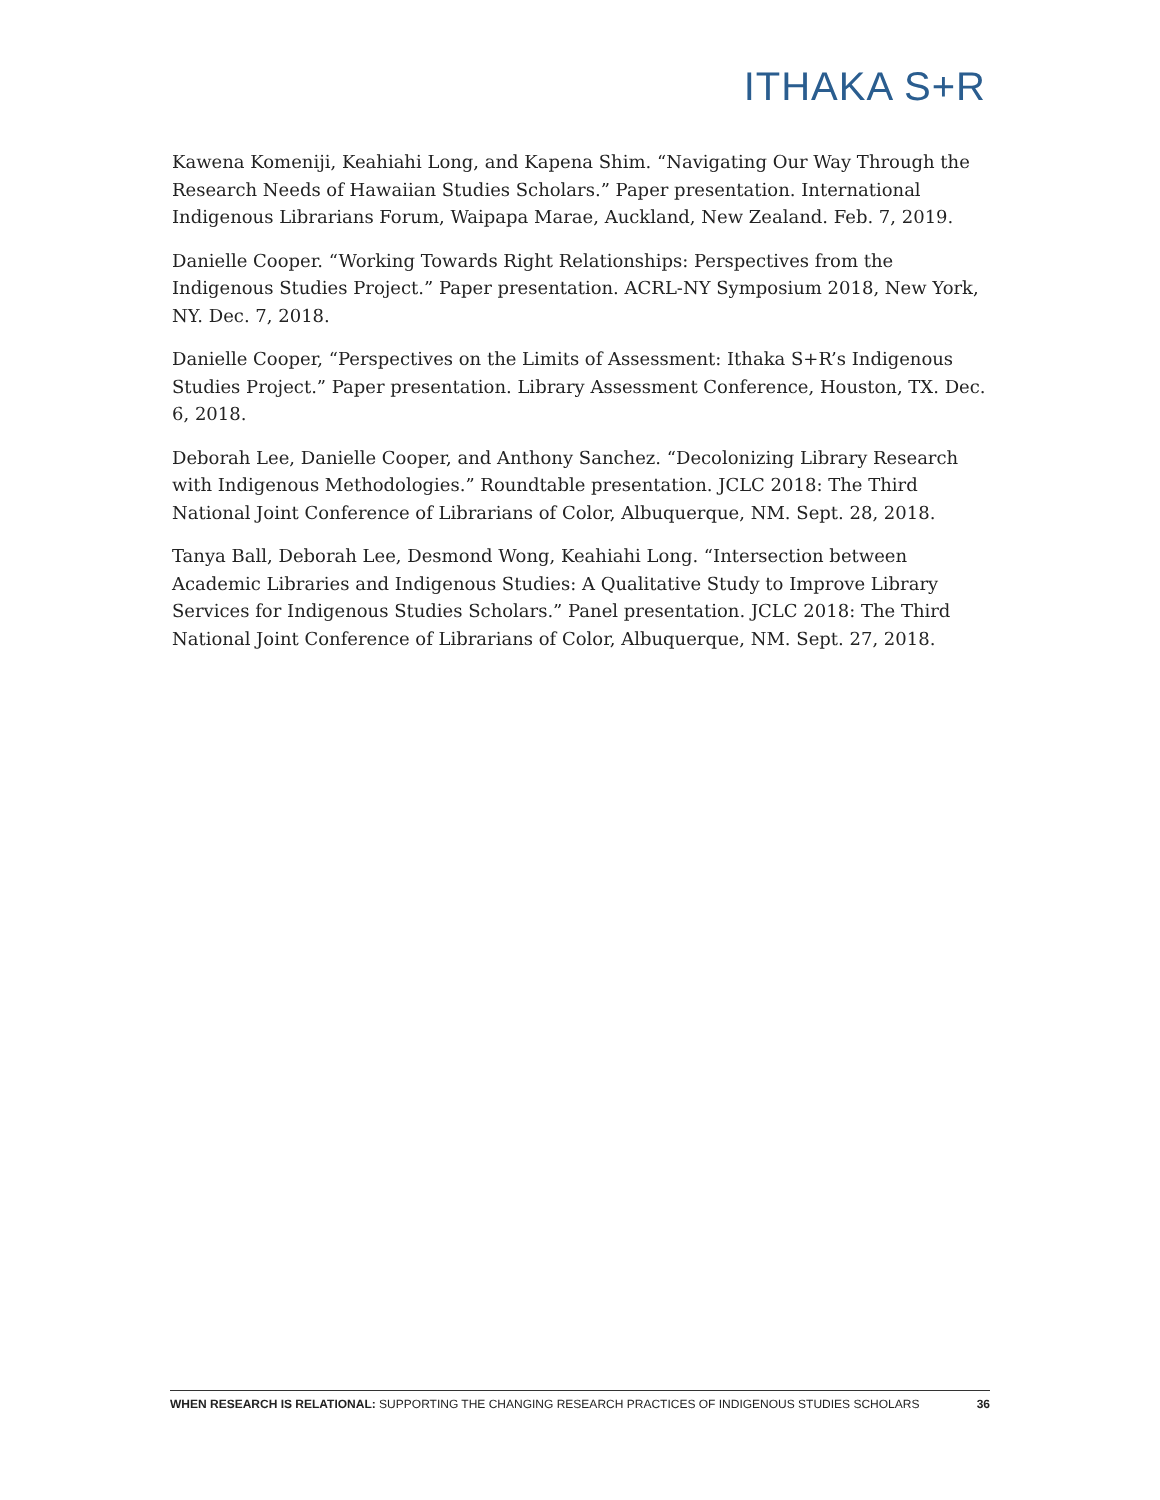ITHAKA S+R
Kawena Komeniji, Keahiahi Long, and Kapena Shim. “Navigating Our Way Through the Research Needs of Hawaiian Studies Scholars.” Paper presentation. International Indigenous Librarians Forum, Waipapa Marae, Auckland, New Zealand. Feb. 7, 2019.
Danielle Cooper. “Working Towards Right Relationships: Perspectives from the Indigenous Studies Project.” Paper presentation. ACRL-NY Symposium 2018, New York, NY. Dec. 7, 2018.
Danielle Cooper, “Perspectives on the Limits of Assessment: Ithaka S+R’s Indigenous Studies Project.” Paper presentation. Library Assessment Conference, Houston, TX. Dec. 6, 2018.
Deborah Lee, Danielle Cooper, and Anthony Sanchez. “Decolonizing Library Research with Indigenous Methodologies.” Roundtable presentation. JCLC 2018: The Third National Joint Conference of Librarians of Color, Albuquerque, NM. Sept. 28, 2018.
Tanya Ball, Deborah Lee, Desmond Wong, Keahiahi Long. “Intersection between Academic Libraries and Indigenous Studies: A Qualitative Study to Improve Library Services for Indigenous Studies Scholars.” Panel presentation. JCLC 2018: The Third National Joint Conference of Librarians of Color, Albuquerque, NM. Sept. 27, 2018.
WHEN RESEARCH IS RELATIONAL: SUPPORTING THE CHANGING RESEARCH PRACTICES OF INDIGENOUS STUDIES SCHOLARS 36